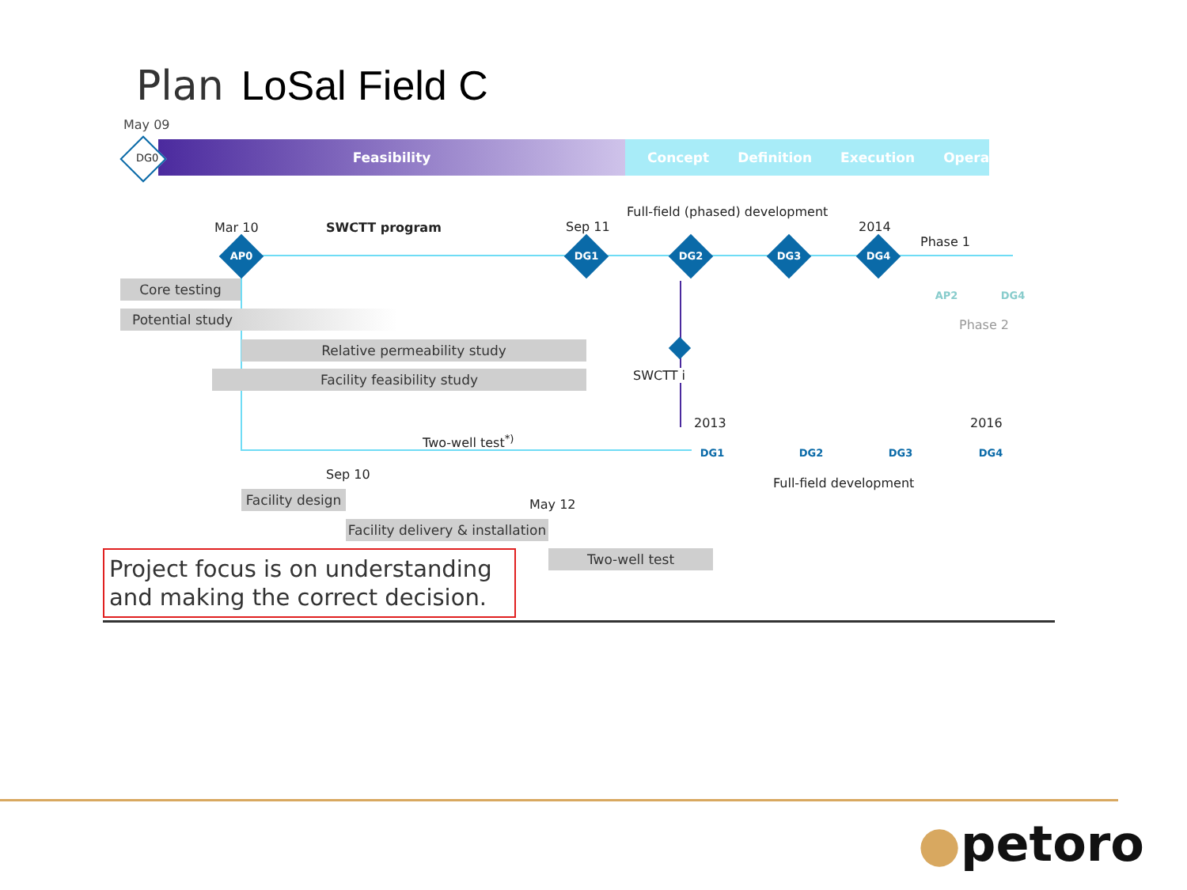Plan LoSal Field C
May 09
Feasibility Concept Definition Execution Operation
DG0
Mar 10 SWCTT program Sep 11
Full-field (phased) development
2014
Phase 1
AP0 DG1 DG2 DG3 DG4
AP2 DG4
Phase 2
Core testing
Potential study
Relative permeability study
Facility feasibility study SWCTT i
2013 2016
Two-well test<sup>*)</sup>
DG1 DG2 DG3 DG4
Full-field development
Sep 10
May 12
Facility design
Facility delivery & installation
Two-well test
Project focus is on understanding and making the correct decision.
●petoro